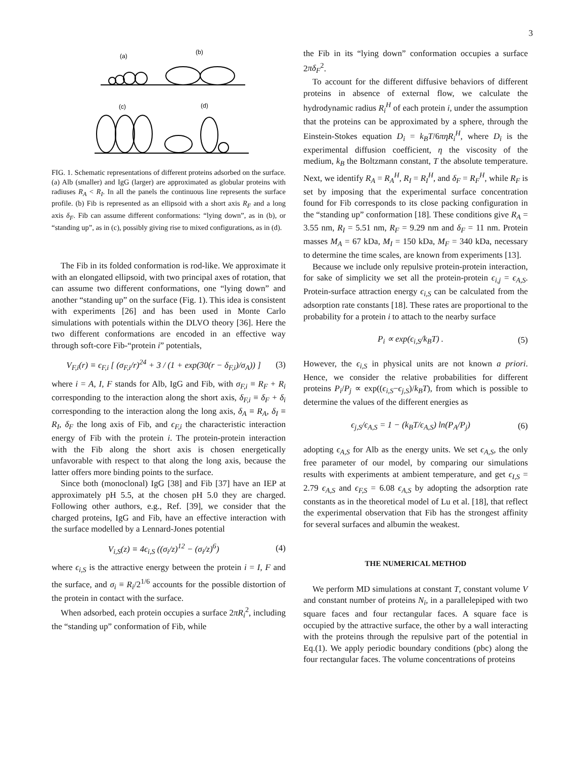3
(a)
(b)
(c)
(d)
FIG. 1. Schematic representations of different proteins adsorbed on the surface. (a) Alb (smaller) and IgG (larger) are approximated as globular proteins with radiuses R<sub>A</sub> < R<sub>I</sub>. In all the panels the continuous line represents the surface profile. (b) Fib is represented as an ellipsoid with a short axis R<sub>F</sub> and a long axis δ<sub>F</sub>. Fib can assume different conformations: “lying down”, as in (b), or “standing up”, as in (c), possibly giving rise to mixed configurations, as in (d).
The Fib in its folded conformation is rod-like. We approximate it with an elongated ellipsoid, with two principal axes of rotation, that can assume two different conformations, one “lying down” and another “standing up” on the surface (Fig. 1). This idea is consistent with experiments [26] and has been used in Monte Carlo simulations with potentials within the DLVO theory [36]. Here the two different conformations are encoded in an effective way through soft-core Fib-“protein i” potentials,
V<sub>F,i</sub>(r) ≡ ϵ<sub>F,i</sub> [ (σ<sub>F,i</sub>/r)<sup>24</sup> + 3 / (1 + exp(30(r − δ<sub>F,i</sub>)/σ<sub>A</sub>)) ] (3)
where i = A, I, F stands for Alb, IgG and Fib, with σ<sub>F,i</sub> ≡ R<sub>F</sub> + R<sub>i</sub> corresponding to the interaction along the short axis, δ<sub>F,i</sub> ≡ δ<sub>F</sub> + δ<sub>i</sub> corresponding to the interaction along the long axis, δ<sub>A</sub> ≡ R<sub>A</sub>, δ<sub>I</sub> ≡ R<sub>I</sub>, δ<sub>F</sub> the long axis of Fib, and ϵ<sub>F,i</sub> the characteristic interaction energy of Fib with the protein i. The protein-protein interaction with the Fib along the short axis is chosen energetically unfavorable with respect to that along the long axis, because the latter offers more binding points to the surface.
Since both (monoclonal) IgG [38] and Fib [37] have an IEP at approximately pH 5.5, at the chosen pH 5.0 they are charged. Following other authors, e.g., Ref. [39], we consider that the charged proteins, IgG and Fib, have an effective interaction with the surface modelled by a Lennard-Jones potential
V<sub>i,S</sub>(z) ≡ 4ϵ<sub>i,S</sub> ((σ<sub>i</sub>/z)<sup>12</sup> − (σ<sub>i</sub>/z)<sup>6</sup>) (4)
where ϵ<sub>i,S</sub> is the attractive energy between the protein i = I, F and the surface, and σ<sub>i</sub> ≡ R<sub>i</sub>/2<sup>1/6</sup> accounts for the possible distortion of the protein in contact with the surface.
When adsorbed, each protein occupies a surface 2πR<sub>i</sub><sup>2</sup>, including the “standing up” conformation of Fib, while
the Fib in its “lying down” conformation occupies a surface 2πδ<sub>F</sub><sup>2</sup>.
To account for the different diffusive behaviors of different proteins in absence of external flow, we calculate the hydrodynamic radius R<sub>i</sub><sup>H</sup> of each protein i, under the assumption that the proteins can be approximated by a sphere, through the Einstein-Stokes equation D<sub>i</sub> = k<sub>B</sub>T/6πηR<sub>i</sub><sup>H</sup>, where D<sub>i</sub> is the experimental diffusion coefficient, η the viscosity of the medium, k<sub>B</sub> the Boltzmann constant, T the absolute temperature. Next, we identify R<sub>A</sub> = R<sub>A</sub><sup>H</sup>, R<sub>I</sub> = R<sub>I</sub><sup>H</sup>, and δ<sub>F</sub> = R<sub>F</sub><sup>H</sup>, while R<sub>F</sub> is set by imposing that the experimental surface concentration found for Fib corresponds to its close packing configuration in the “standing up” conformation [18]. These conditions give R<sub>A</sub> = 3.55 nm, R<sub>I</sub> = 5.51 nm, R<sub>F</sub> = 9.29 nm and δ<sub>F</sub> = 11 nm. Protein masses M<sub>A</sub> = 67 kDa, M<sub>I</sub> = 150 kDa, M<sub>F</sub> = 340 kDa, necessary to determine the time scales, are known from experiments [13].
Because we include only repulsive protein-protein interaction, for sake of simplicity we set all the protein-protein ϵ<sub>i,j</sub> = ϵ<sub>A,S</sub>. Protein-surface attraction energy ϵ<sub>i,S</sub> can be calculated from the adsorption rate constants [18]. These rates are proportional to the probability for a protein i to attach to the nearby surface
P<sub>i</sub> ∝ exp(ϵ<sub>i,S</sub>/k<sub>B</sub>T) . (5)
However, the ϵ<sub>i,S</sub> in physical units are not known a priori. Hence, we consider the relative probabilities for different proteins P<sub>i</sub>/P<sub>j</sub> ∝ exp((ϵ<sub>i,S</sub>−ϵ<sub>j,S</sub>)/k<sub>B</sub>T), from which is possible to determine the values of the different energies as
ϵ<sub>j,S</sub>/ϵ<sub>A,S</sub> = 1 − (k<sub>B</sub>T/ϵ<sub>A,S</sub>) ln(P<sub>A</sub>/P<sub>j</sub>) (6)
adopting ϵ<sub>A,S</sub> for Alb as the energy units. We set ϵ<sub>A,S</sub>, the only free parameter of our model, by comparing our simulations results with experiments at ambient temperature, and get ϵ<sub>I,S</sub> = 2.79 ϵ<sub>A,S</sub> and ϵ<sub>F,S</sub> = 6.08 ϵ<sub>A,S</sub> by adopting the adsorption rate constants as in the theoretical model of Lu et al. [18], that reflect the experimental observation that Fib has the strongest affinity for several surfaces and albumin the weakest.
THE NUMERICAL METHOD
We perform MD simulations at constant T, constant volume V and constant number of proteins N<sub>i</sub>, in a parallelepiped with two square faces and four rectangular faces. A square face is occupied by the attractive surface, the other by a wall interacting with the proteins through the repulsive part of the potential in Eq.(1). We apply periodic boundary conditions (pbc) along the four rectangular faces. The volume concentrations of proteins